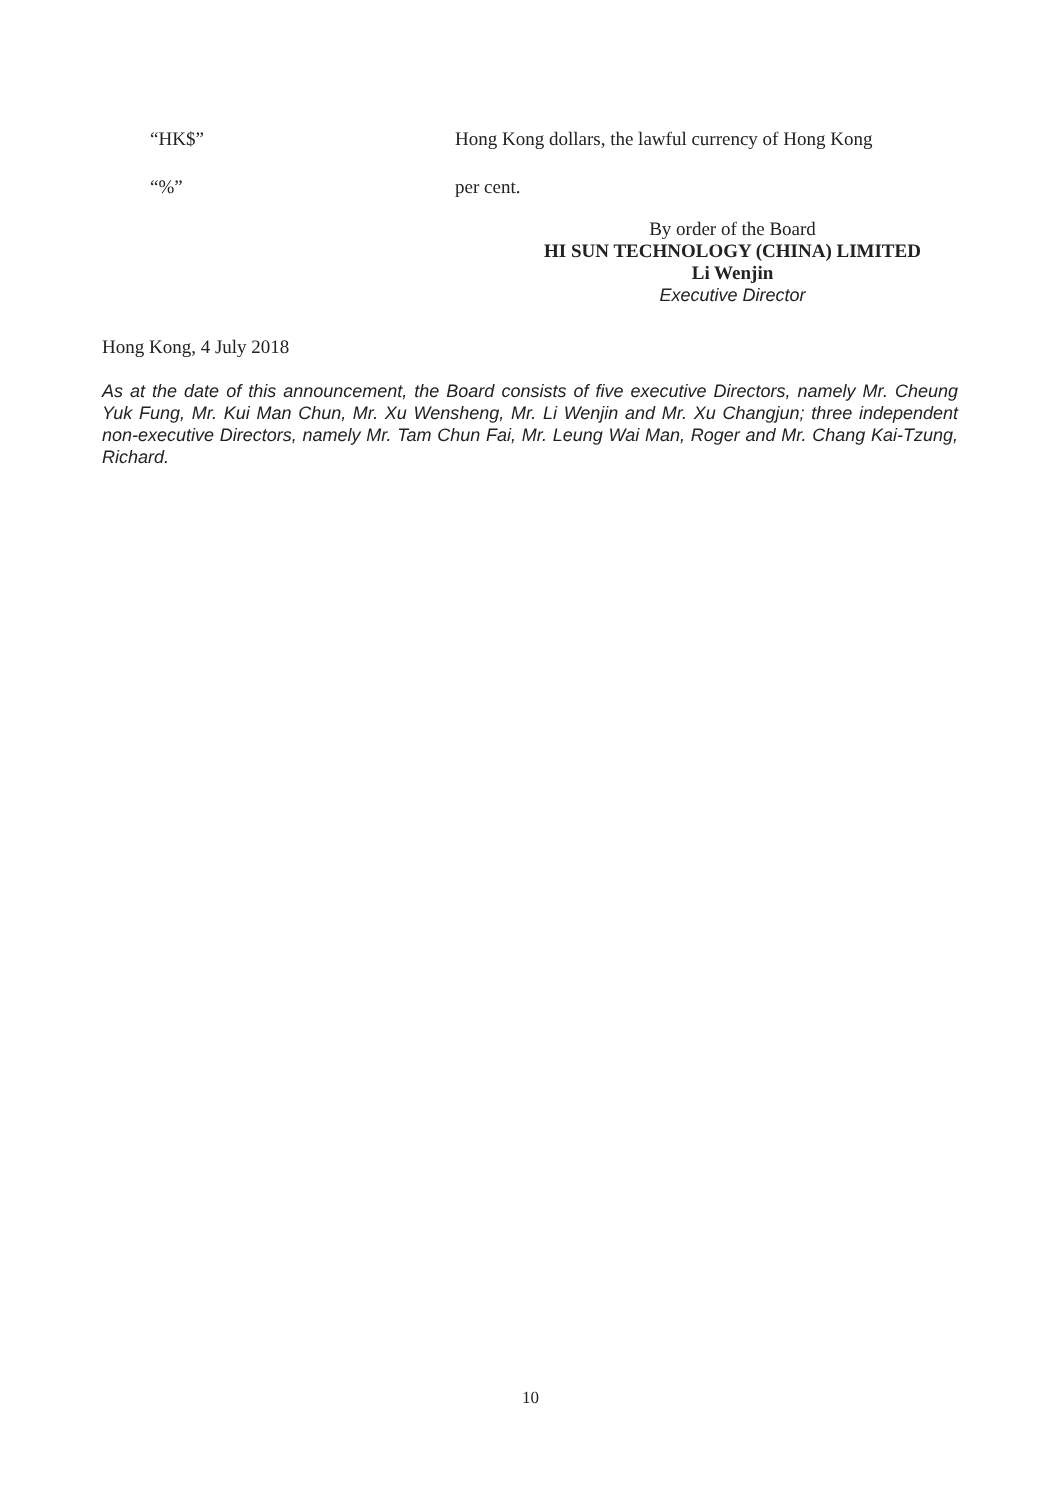“HK$” Hong Kong dollars, the lawful currency of Hong Kong
“%” per cent.
By order of the Board
HI SUN TECHNOLOGY (CHINA) LIMITED
Li Wenjin
Executive Director
Hong Kong, 4 July 2018
As at the date of this announcement, the Board consists of five executive Directors, namely Mr. Cheung Yuk Fung, Mr. Kui Man Chun, Mr. Xu Wensheng, Mr. Li Wenjin and Mr. Xu Changjun; three independent non-executive Directors, namely Mr. Tam Chun Fai, Mr. Leung Wai Man, Roger and Mr. Chang Kai-Tzung, Richard.
10